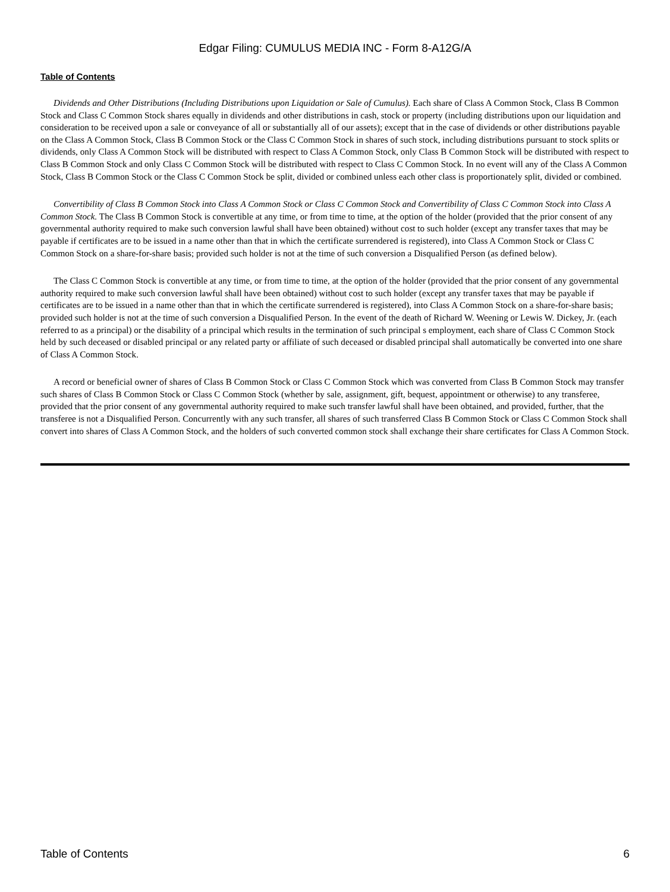Edgar Filing: CUMULUS MEDIA INC - Form 8-A12G/A
Table of Contents
Dividends and Other Distributions (Including Distributions upon Liquidation or Sale of Cumulus). Each share of Class A Common Stock, Class B Common Stock and Class C Common Stock shares equally in dividends and other distributions in cash, stock or property (including distributions upon our liquidation and consideration to be received upon a sale or conveyance of all or substantially all of our assets); except that in the case of dividends or other distributions payable on the Class A Common Stock, Class B Common Stock or the Class C Common Stock in shares of such stock, including distributions pursuant to stock splits or dividends, only Class A Common Stock will be distributed with respect to Class A Common Stock, only Class B Common Stock will be distributed with respect to Class B Common Stock and only Class C Common Stock will be distributed with respect to Class C Common Stock. In no event will any of the Class A Common Stock, Class B Common Stock or the Class C Common Stock be split, divided or combined unless each other class is proportionately split, divided or combined.
Convertibility of Class B Common Stock into Class A Common Stock or Class C Common Stock and Convertibility of Class C Common Stock into Class A Common Stock. The Class B Common Stock is convertible at any time, or from time to time, at the option of the holder (provided that the prior consent of any governmental authority required to make such conversion lawful shall have been obtained) without cost to such holder (except any transfer taxes that may be payable if certificates are to be issued in a name other than that in which the certificate surrendered is registered), into Class A Common Stock or Class C Common Stock on a share-for-share basis; provided such holder is not at the time of such conversion a Disqualified Person (as defined below).
The Class C Common Stock is convertible at any time, or from time to time, at the option of the holder (provided that the prior consent of any governmental authority required to make such conversion lawful shall have been obtained) without cost to such holder (except any transfer taxes that may be payable if certificates are to be issued in a name other than that in which the certificate surrendered is registered), into Class A Common Stock on a share-for-share basis; provided such holder is not at the time of such conversion a Disqualified Person. In the event of the death of Richard W. Weening or Lewis W. Dickey, Jr. (each referred to as a principal) or the disability of a principal which results in the termination of such principal s employment, each share of Class C Common Stock held by such deceased or disabled principal or any related party or affiliate of such deceased or disabled principal shall automatically be converted into one share of Class A Common Stock.
A record or beneficial owner of shares of Class B Common Stock or Class C Common Stock which was converted from Class B Common Stock may transfer such shares of Class B Common Stock or Class C Common Stock (whether by sale, assignment, gift, bequest, appointment or otherwise) to any transferee, provided that the prior consent of any governmental authority required to make such transfer lawful shall have been obtained, and provided, further, that the transferee is not a Disqualified Person. Concurrently with any such transfer, all shares of such transferred Class B Common Stock or Class C Common Stock shall convert into shares of Class A Common Stock, and the holders of such converted common stock shall exchange their share certificates for Class A Common Stock.
Table of Contents 6